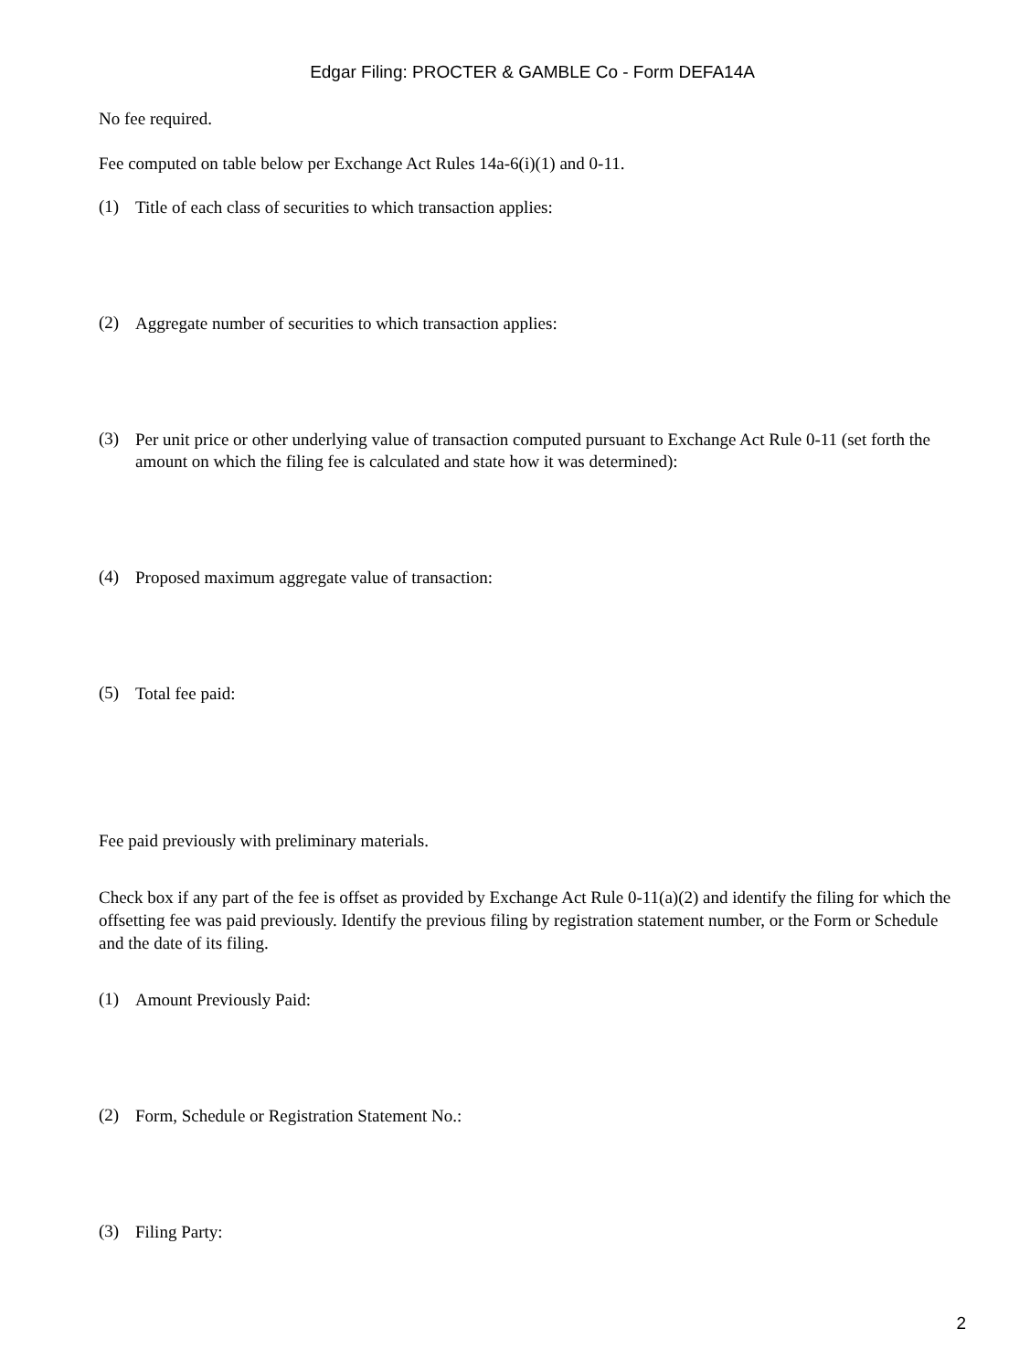Edgar Filing: PROCTER & GAMBLE Co - Form DEFA14A
No fee required.
Fee computed on table below per Exchange Act Rules 14a-6(i)(1) and 0-11.
(1)
Title of each class of securities to which transaction applies:
(2)
Aggregate number of securities to which transaction applies:
(3)
Per unit price or other underlying value of transaction computed pursuant to Exchange Act Rule 0-11 (set forth the amount on which the filing fee is calculated and state how it was determined):
(4)
Proposed maximum aggregate value of transaction:
(5)
Total fee paid:
Fee paid previously with preliminary materials.
Check box if any part of the fee is offset as provided by Exchange Act Rule 0-11(a)(2) and identify the filing for which the offsetting fee was paid previously. Identify the previous filing by registration statement number, or the Form or Schedule and the date of its filing.
(1)
Amount Previously Paid:
(2)
Form, Schedule or Registration Statement No.:
(3)
Filing Party:
2